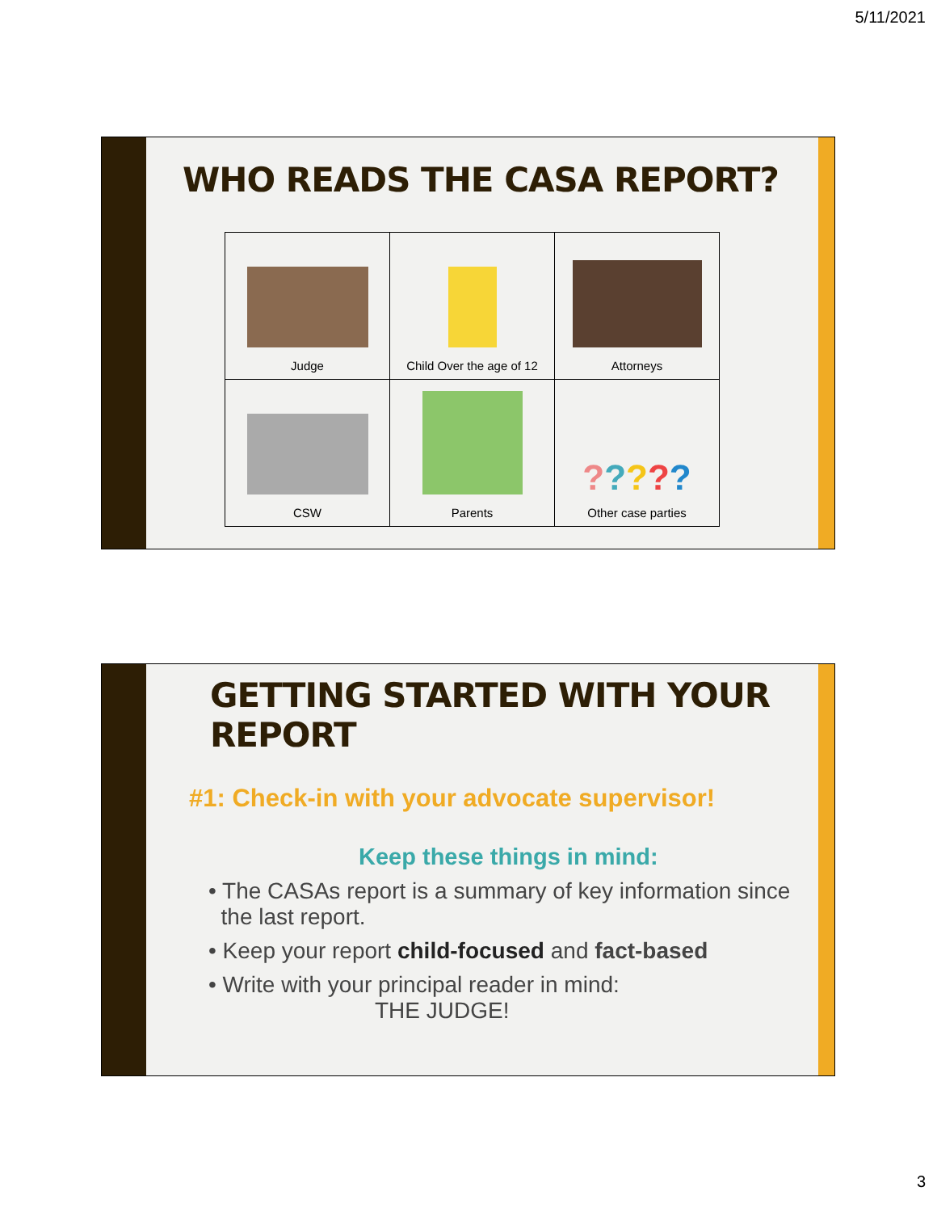5/11/2021
WHO READS THE CASA REPORT?
| Judge | Child Over the age of 12 | Attorneys |
| CSW | Parents | ? ? ? ? ? Other case parties |
GETTING STARTED WITH YOUR REPORT
#1: Check-in with your advocate supervisor!
Keep these things in mind:
• The CASAs report is a summary of key information since
the last report.
• Keep your report child-focused and fact-based
• Write with your principal reader in mind:
THE JUDGE!
3